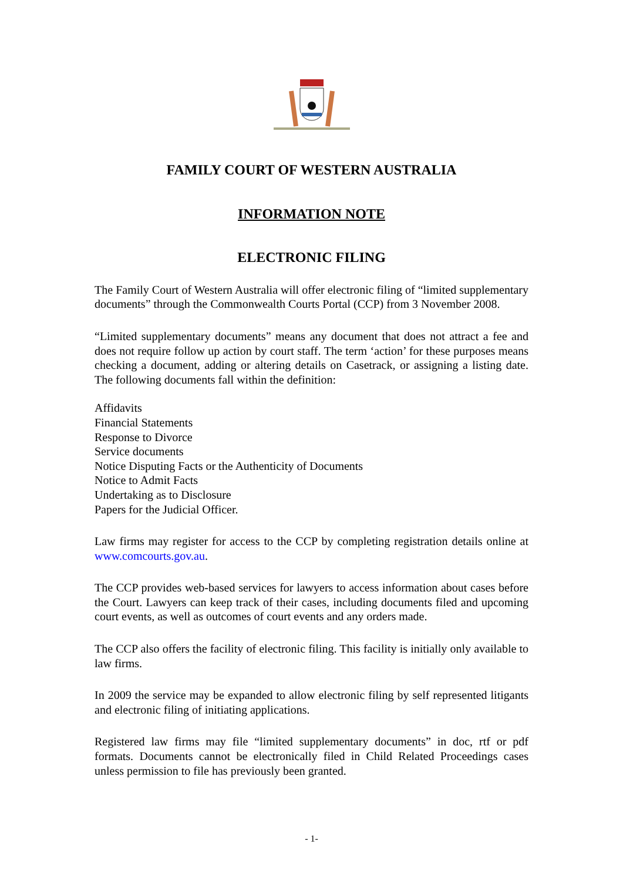FAMILY COURT OF WESTERN AUSTRALIA
INFORMATION NOTE
ELECTRONIC FILING
The Family Court of Western Australia will offer electronic filing of “limited supplementary documents” through the Commonwealth Courts Portal (CCP) from 3 November 2008.
“Limited supplementary documents” means any document that does not attract a fee and does not require follow up action by court staff. The term ‘action’ for these purposes means checking a document, adding or altering details on Casetrack, or assigning a listing date. The following documents fall within the definition:
Affidavits
Financial Statements
Response to Divorce
Service documents
Notice Disputing Facts or the Authenticity of Documents
Notice to Admit Facts
Undertaking as to Disclosure
Papers for the Judicial Officer.
Law firms may register for access to the CCP by completing registration details online at www.comcourts.gov.au.
The CCP provides web-based services for lawyers to access information about cases before the Court. Lawyers can keep track of their cases, including documents filed and upcoming court events, as well as outcomes of court events and any orders made.
The CCP also offers the facility of electronic filing. This facility is initially only available to law firms.
In 2009 the service may be expanded to allow electronic filing by self represented litigants and electronic filing of initiating applications.
Registered law firms may file “limited supplementary documents” in doc, rtf or pdf formats. Documents cannot be electronically filed in Child Related Proceedings cases unless permission to file has previously been granted.
- 1-